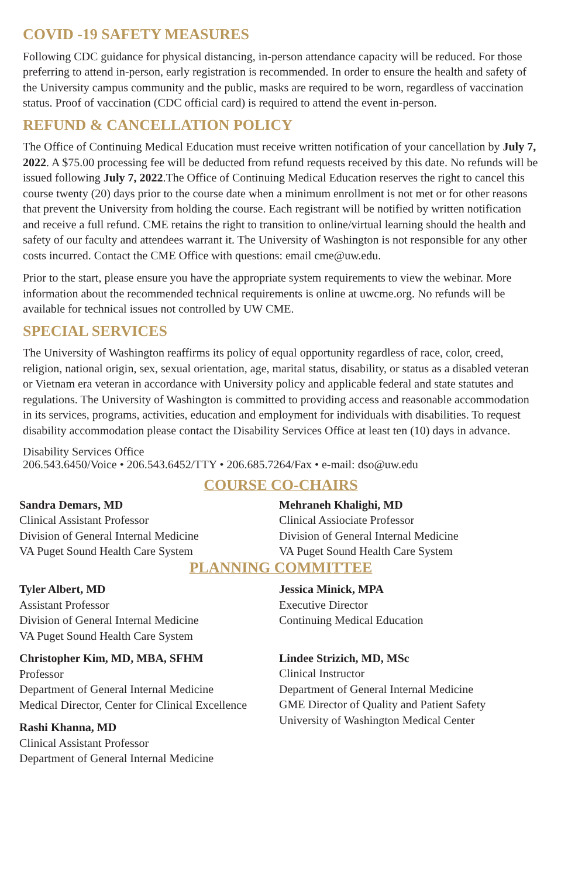COVID -19 SAFETY MEASURES
Following CDC guidance for physical distancing, in-person attendance capacity will be reduced. For those preferring to attend in-person, early registration is recommended. In order to ensure the health and safety of the University campus community and the public, masks are required to be worn, regardless of vaccination status. Proof of vaccination (CDC official card) is required to attend the event in-person.
REFUND & CANCELLATION POLICY
The Office of Continuing Medical Education must receive written notification of your cancellation by July 7, 2022. A $75.00 processing fee will be deducted from refund requests received by this date. No refunds will be issued following July 7, 2022.The Office of Continuing Medical Education reserves the right to cancel this course twenty (20) days prior to the course date when a minimum enrollment is not met or for other reasons that prevent the University from holding the course. Each registrant will be notified by written notification and receive a full refund. CME retains the right to transition to online/virtual learning should the health and safety of our faculty and attendees warrant it. The University of Washington is not responsible for any other costs incurred. Contact the CME Office with questions: email cme@uw.edu.
Prior to the start, please ensure you have the appropriate system requirements to view the webinar. More information about the recommended technical requirements is online at uwcme.org. No refunds will be available for technical issues not controlled by UW CME.
SPECIAL SERVICES
The University of Washington reaffirms its policy of equal opportunity regardless of race, color, creed, religion, national origin, sex, sexual orientation, age, marital status, disability, or status as a disabled veteran or Vietnam era veteran in accordance with University policy and applicable federal and state statutes and regulations. The University of Washington is committed to providing access and reasonable accommodation in its services, programs, activities, education and employment for individuals with disabilities. To request disability accommodation please contact the Disability Services Office at least ten (10) days in advance.
Disability Services Office
206.543.6450/Voice • 206.543.6452/TTY • 206.685.7264/Fax • e-mail: dso@uw.edu
COURSE CO-CHAIRS
Sandra Demars, MD
Clinical Assistant Professor
Division of General Internal Medicine
VA Puget Sound Health Care System
Mehraneh Khalighi, MD
Clinical Assiociate Professor
Division of General Internal Medicine
VA Puget Sound Health Care System
PLANNING COMMITTEE
Tyler Albert, MD
Assistant Professor
Division of General Internal Medicine
VA Puget Sound Health Care System
Christopher Kim, MD, MBA, SFHM
Professor
Department of General Internal Medicine
Medical Director, Center for Clinical Excellence
Rashi Khanna, MD
Clinical Assistant Professor
Department of General Internal Medicine
Jessica Minick, MPA
Executive Director
Continuing Medical Education
Lindee Strizich, MD, MSc
Clinical Instructor
Department of General Internal Medicine
GME Director of Quality and Patient Safety
University of Washington Medical Center